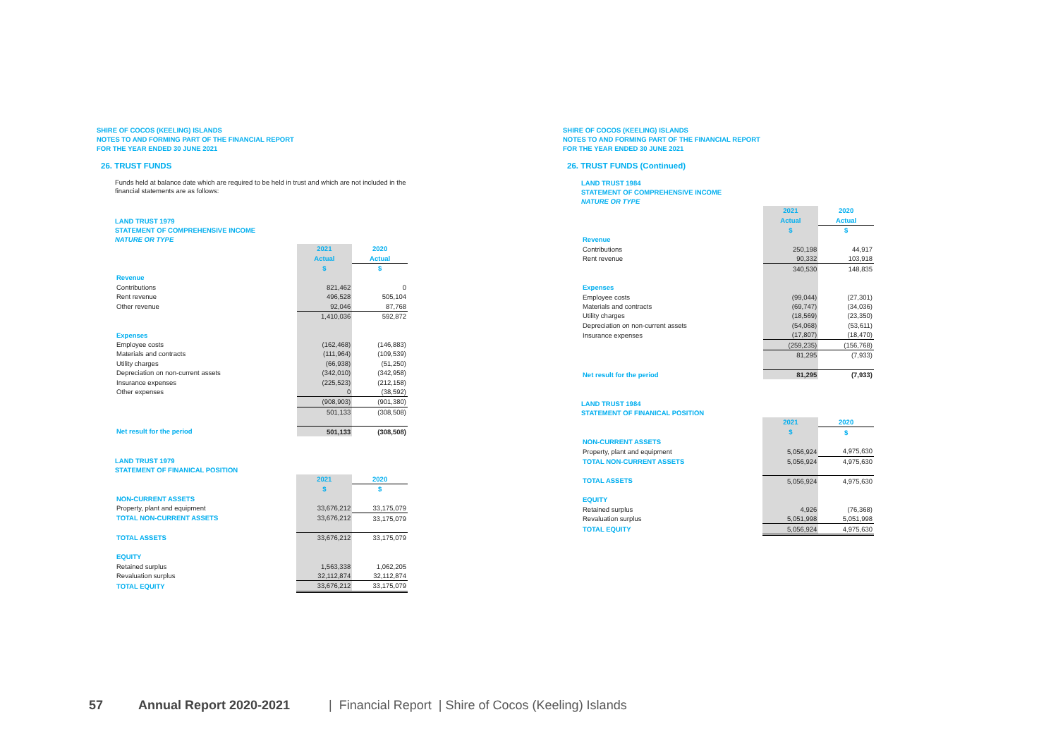SHIRE OF COCOS (KEELING) ISLANDS
NOTES TO AND FORMING PART OF THE FINANCIAL REPORT
FOR THE YEAR ENDED 30 JUNE 2021
26. TRUST FUNDS
Funds held at balance date which are required to be held in trust and which are not included in the financial statements are as follows:
LAND TRUST 1979
STATEMENT OF COMPREHENSIVE INCOME
NATURE OR TYPE
| | 2021 | 2020 |
| | Actual | Actual |
| | $ | $ |
| Revenue | | |
| Contributions | 821,462 | 0 |
| Rent revenue | 496,528 | 505,104 |
| Other revenue | 92,046 | 87,768 |
| | 1,410,036 | 592,872 |
| Expenses | | |
| Employee costs | (162,468) | (146,883) |
| Materials and contracts | (111,964) | (109,539) |
| Utility charges | (66,938) | (51,250) |
| Depreciation on non-current assets | (342,010) | (342,958) |
| Insurance expenses | (225,523) | (212,158) |
| Other expenses | 0 | (38,592) |
| | (908,903) | (901,380) |
| | 501,133 | (308,508) |
| Net result for the period | 501,133 | (308,508) |
LAND TRUST 1979
STATEMENT OF FINANICAL POSITION
| | 2021 | 2020 |
| | $ | $ |
| NON-CURRENT ASSETS | | |
| Property, plant and equipment | 33,676,212 | 33,175,079 |
| TOTAL NON-CURRENT ASSETS | 33,676,212 | 33,175,079 |
| TOTAL ASSETS | 33,676,212 | 33,175,079 |
| EQUITY | | |
| Retained surplus | 1,563,338 | 1,062,205 |
| Revaluation surplus | 32,112,874 | 32,112,874 |
| TOTAL EQUITY | 33,676,212 | 33,175,079 |
SHIRE OF COCOS (KEELING) ISLANDS
NOTES TO AND FORMING PART OF THE FINANCIAL REPORT
FOR THE YEAR ENDED 30 JUNE 2021
26. TRUST FUNDS (Continued)
LAND TRUST 1984
STATEMENT OF COMPREHENSIVE INCOME
NATURE OR TYPE
| | 2021 | 2020 |
| | Actual | Actual |
| | $ | $ |
| Revenue | | |
| Contributions | 250,198 | 44,917 |
| Rent revenue | 90,332 | 103,918 |
| | 340,530 | 148,835 |
| Expenses | | |
| Employee costs | (99,044) | (27,301) |
| Materials and contracts | (69,747) | (34,036) |
| Utility charges | (18,569) | (23,350) |
| Depreciation on non-current assets | (54,068) | (53,611) |
| Insurance expenses | (17,807) | (18,470) |
| | (259,235) | (156,768) |
| | 81,295 | (7,933) |
| Net result for the period | 81,295 | (7,933) |
LAND TRUST 1984
STATEMENT OF FINANICAL POSITION
| | 2021 | 2020 |
| | $ | $ |
| NON-CURRENT ASSETS | | |
| Property, plant and equipment | 5,056,924 | 4,975,630 |
| TOTAL NON-CURRENT ASSETS | 5,056,924 | 4,975,630 |
| TOTAL ASSETS | 5,056,924 | 4,975,630 |
| EQUITY | | |
| Retained surplus | 4,926 | (76,368) |
| Revaluation surplus | 5,051,998 | 5,051,998 |
| TOTAL EQUITY | 5,056,924 | 4,975,630 |
57 Annual Report 2020-2021 | Financial Report | Shire of Cocos (Keeling) Islands